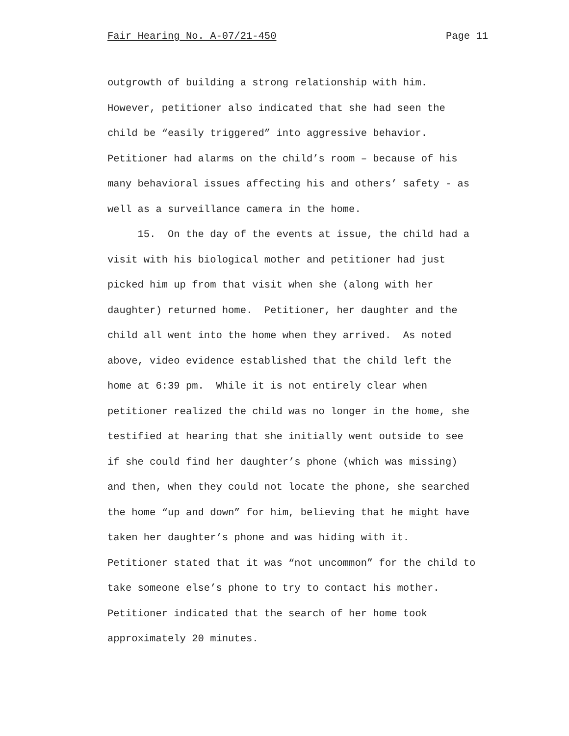Fair Hearing No. A-07/21-450 Page 11
outgrowth of building a strong relationship with him.
However, petitioner also indicated that she had seen the
child be “easily triggered” into aggressive behavior.
Petitioner had alarms on the child’s room – because of his
many behavioral issues affecting his and others’ safety - as
well as a surveillance camera in the home.
15. On the day of the events at issue, the child had a
visit with his biological mother and petitioner had just
picked him up from that visit when she (along with her
daughter) returned home. Petitioner, her daughter and the
child all went into the home when they arrived. As noted
above, video evidence established that the child left the
home at 6:39 pm. While it is not entirely clear when
petitioner realized the child was no longer in the home, she
testified at hearing that she initially went outside to see
if she could find her daughter’s phone (which was missing)
and then, when they could not locate the phone, she searched
the home “up and down” for him, believing that he might have
taken her daughter’s phone and was hiding with it.
Petitioner stated that it was “not uncommon” for the child to
take someone else’s phone to try to contact his mother.
Petitioner indicated that the search of her home took
approximately 20 minutes.